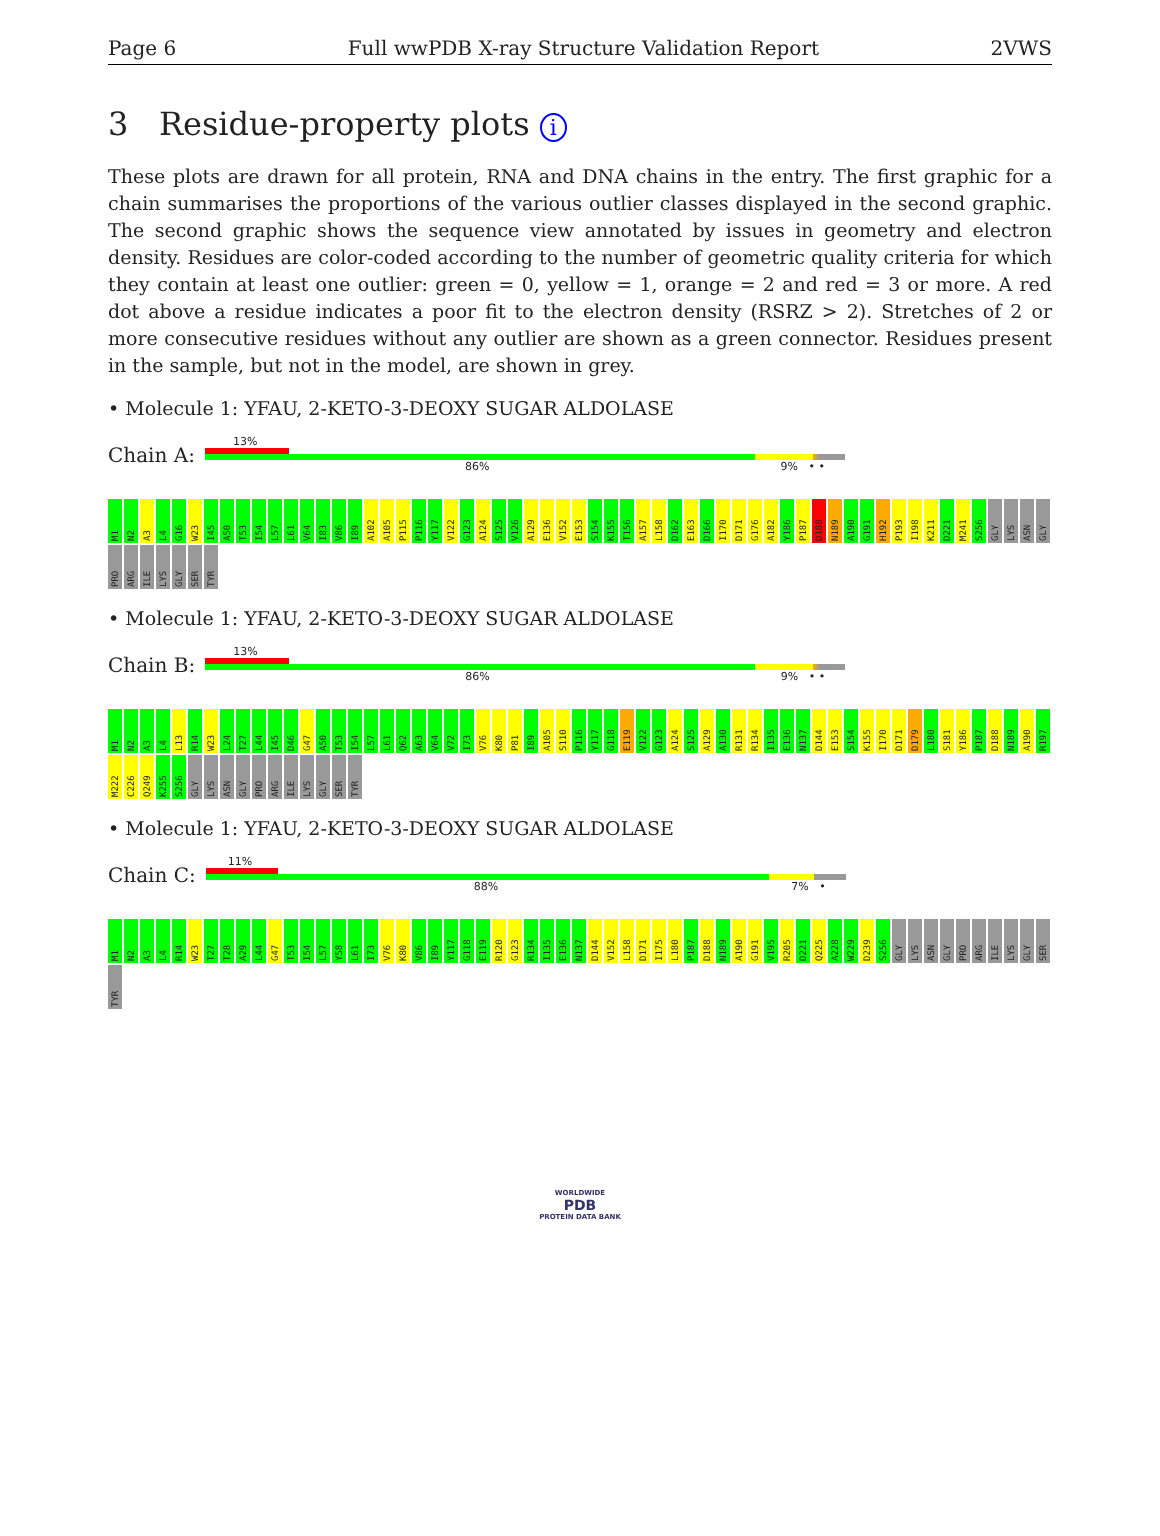Page 6 Full wwPDB X-ray Structure Validation Report 2VWS
3 Residue-property plots i
These plots are drawn for all protein, RNA and DNA chains in the entry. The first graphic for a chain summarises the proportions of the various outlier classes displayed in the second graphic. The second graphic shows the sequence view annotated by issues in geometry and electron density. Residues are color-coded according to the number of geometric quality criteria for which they contain at least one outlier: green = 0, yellow = 1, orange = 2 and red = 3 or more. A red dot above a residue indicates a poor fit to the electron density (RSRZ > 2). Stretches of 2 or more consecutive residues without any outlier are shown as a green connector. Residues present in the sample, but not in the model, are shown in grey.
• Molecule 1: YFAU, 2-KETO-3-DEOXY SUGAR ALDOLASE
Chain A:
13%
86% 9% • •
M1 N2 A3 L4 G16 W23 I45 A50 T53 I54 L57 L61 V64 I83 V86 I89 A102 A105 P115 P116 Y117 V122 G123 A124 S125 V126 A129 E136 V152 E153 S154 K155 T156 A157 L158 D162 E163 D166 I170 D171 G176 A182 Y186 P187 D188 N189 A190 G191 H192 P193 I198 K211 D221 M241 S256 GLY LYS ASN GLY PRO ARG ILE LYS GLY SER TYR
• Molecule 1: YFAU, 2-KETO-3-DEOXY SUGAR ALDOLASE
Chain B:
13%
86% 9% • •
M1 N2 A3 L4 L13 R14 W23 L24 T27 L44 I45 D46 G47 A50 T53 I54 L57 L61 Q62 A63 V64 V72 I73 V76 K80 P81 I89 A105 S110 P116 Y117 G118 E119 V122 G123 A124 S125 A129 A130 R131 R134 I135 E136 N137 D144 E153 S154 K155 I170 D171 D179 L180 S181 Y186 P187 D188 N189 A190 R197 M222 C226 Q249 K255 S256 GLY LYS ASN GLY PRO ARG ILE LYS GLY SER TYR
• Molecule 1: YFAU, 2-KETO-3-DEOXY SUGAR ALDOLASE
Chain C:
11%
88% 7% •
M1 N2 A3 L4 R14 W23 T27 T28 A29 L44 G47 T53 I54 L57 Y58 L61 I73 V76 K80 V86 I89 Y117 G118 E119 R120 G123 R134 I135 E136 N137 D144 V152 L158 D171 I175 L180 P187 D188 N189 A190 G191 V195 R205 D221 Q225 A228 W229 D239 S256 GLY LYS ASN GLY PRO ARG ILE LYS GLY SER TYR
WORLDWIDE
PDB
PROTEIN DATA BANK